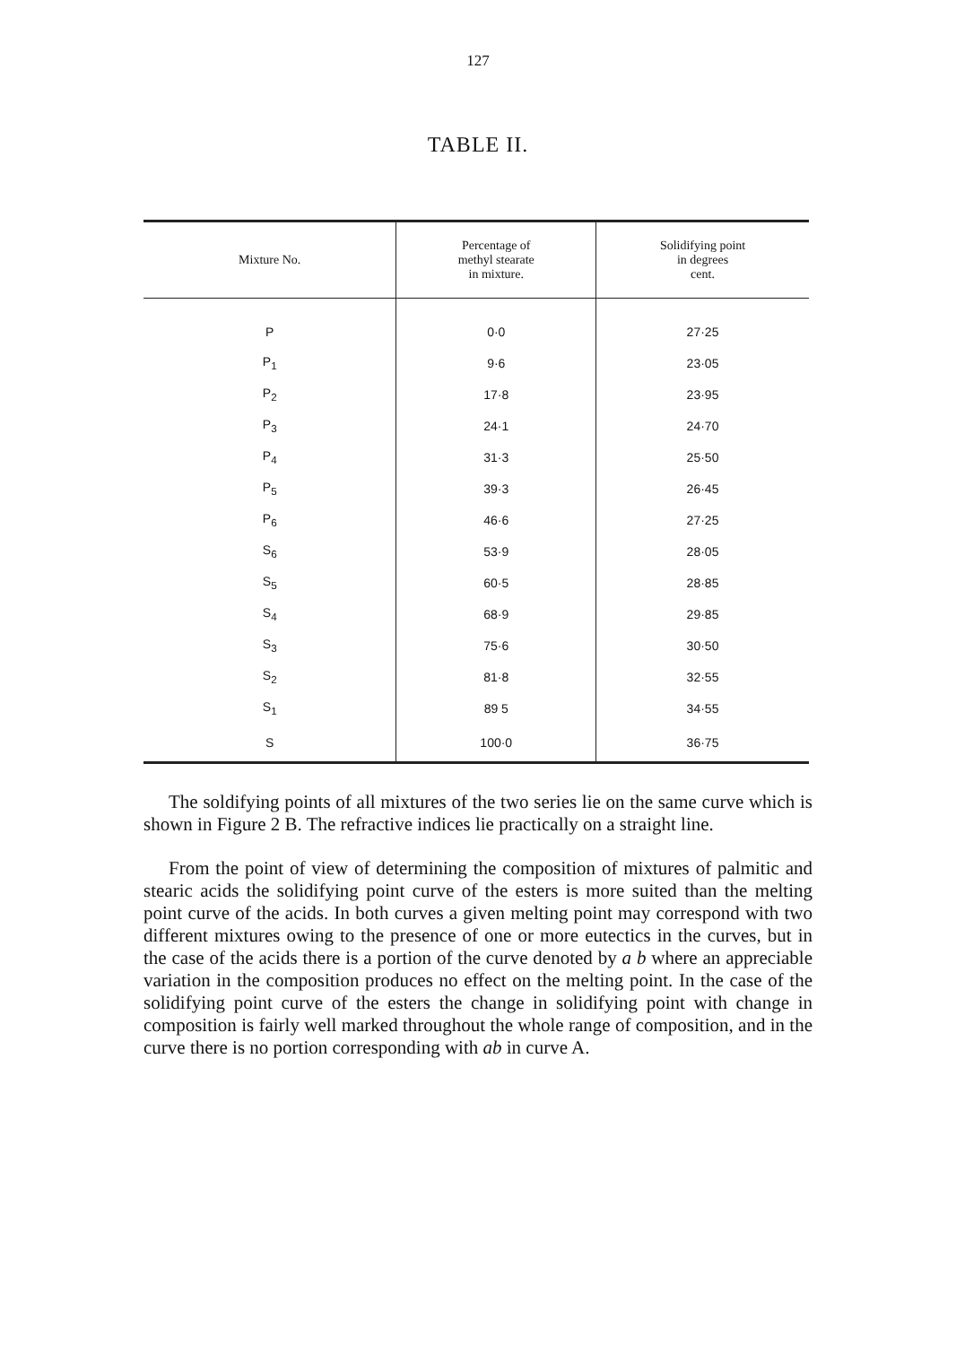127
TABLE II.
| Mixture No. | Percentage of methyl stearate in mixture. | Solidifying point in degrees cent. |
| --- | --- | --- |
| P | 0·0 | 27·25 |
| P<sub>1</sub> | 9·6 | 23·05 |
| P<sub>2</sub> | 17·8 | 23·95 |
| P<sub>3</sub> | 24·1 | 24·70 |
| P<sub>4</sub> | 31·3 | 25·50 |
| P<sub>5</sub> | 39·3 | 26·45 |
| P<sub>6</sub> | 46·6 | 27·25 |
| S<sub>6</sub> | 53·9 | 28·05 |
| S<sub>5</sub> | 60·5 | 28·85 |
| S<sub>4</sub> | 68·9 | 29·85 |
| S<sub>3</sub> | 75·6 | 30·50 |
| S<sub>2</sub> | 81·8 | 32·55 |
| S<sub>1</sub> | 89 5 | 34·55 |
| S | 100·0 | 36·75 |
The soldifying points of all mixtures of the two series lie on the same curve which is shown in Figure 2 B. The refractive indices lie practically on a straight line.
From the point of view of determining the composition of mixtures of palmitic and stearic acids the solidifying point curve of the esters is more suited than the melting point curve of the acids. In both curves a given melting point may correspond with two different mixtures owing to the presence of one or more eutectics in the curves, but in the case of the acids there is a portion of the curve denoted by a b where an appreciable variation in the composition produces no effect on the melting point. In the case of the solidifying point curve of the esters the change in solidifying point with change in composition is fairly well marked throughout the whole range of composition, and in the curve there is no portion corresponding with ab in curve A.